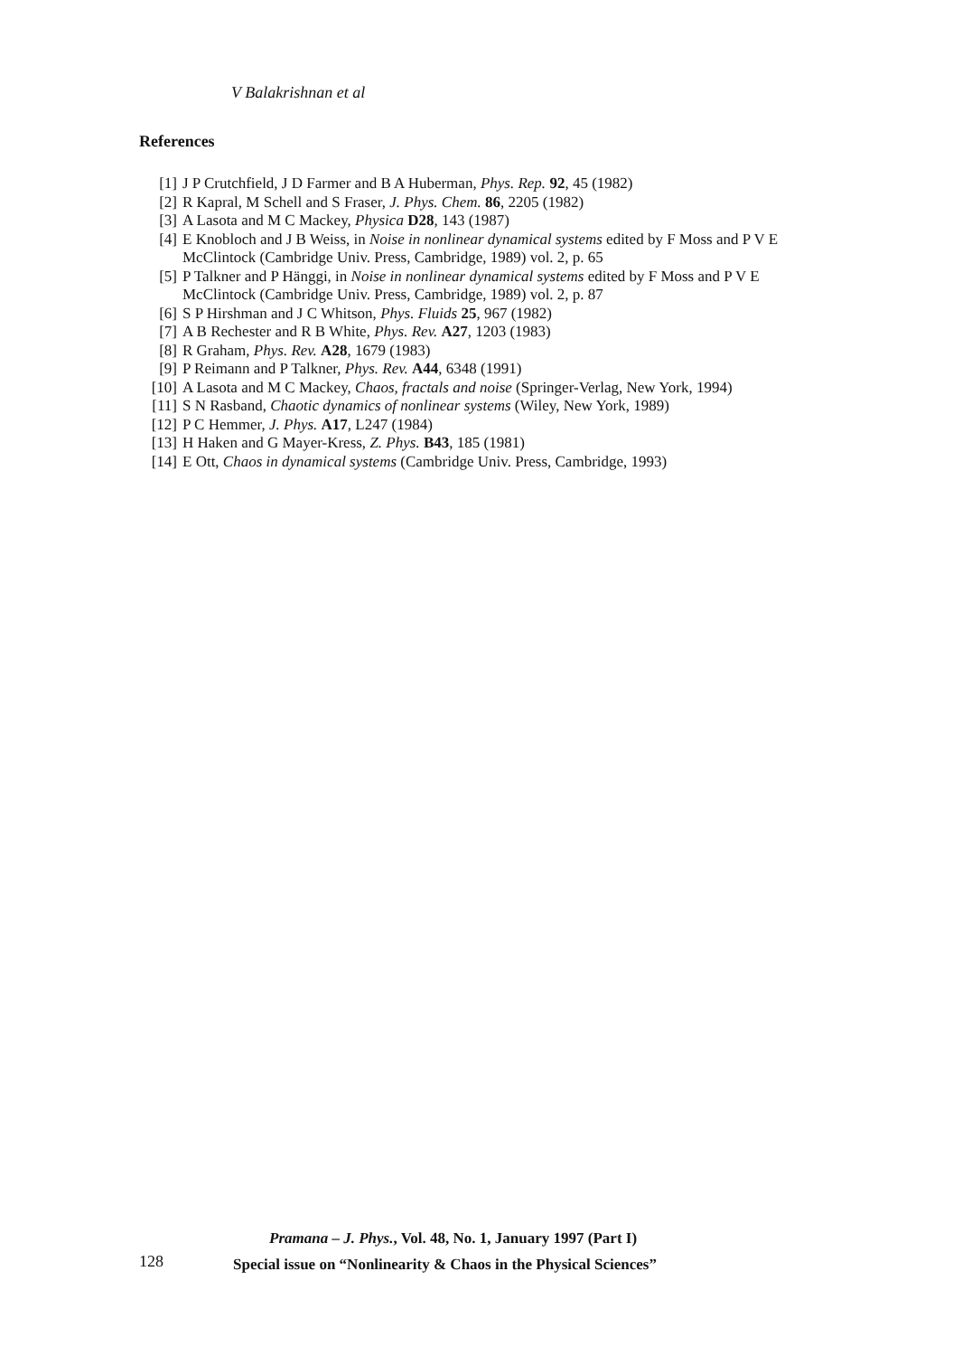V Balakrishnan et al
References
[1] J P Crutchfield, J D Farmer and B A Huberman, Phys. Rep. 92, 45 (1982)
[2] R Kapral, M Schell and S Fraser, J. Phys. Chem. 86, 2205 (1982)
[3] A Lasota and M C Mackey, Physica D28, 143 (1987)
[4] E Knobloch and J B Weiss, in Noise in nonlinear dynamical systems edited by F Moss and P V E McClintock (Cambridge Univ. Press, Cambridge, 1989) vol. 2, p. 65
[5] P Talkner and P Hänggi, in Noise in nonlinear dynamical systems edited by F Moss and P V E McClintock (Cambridge Univ. Press, Cambridge, 1989) vol. 2, p. 87
[6] S P Hirshman and J C Whitson, Phys. Fluids 25, 967 (1982)
[7] A B Rechester and R B White, Phys. Rev. A27, 1203 (1983)
[8] R Graham, Phys. Rev. A28, 1679 (1983)
[9] P Reimann and P Talkner, Phys. Rev. A44, 6348 (1991)
[10] A Lasota and M C Mackey, Chaos, fractals and noise (Springer-Verlag, New York, 1994)
[11] S N Rasband, Chaotic dynamics of nonlinear systems (Wiley, New York, 1989)
[12] P C Hemmer, J. Phys. A17, L247 (1984)
[13] H Haken and G Mayer-Kress, Z. Phys. B43, 185 (1981)
[14] E Ott, Chaos in dynamical systems (Cambridge Univ. Press, Cambridge, 1993)
128
Pramana – J. Phys., Vol. 48, No. 1, January 1997 (Part I)
Special issue on “Nonlinearity & Chaos in the Physical Sciences”